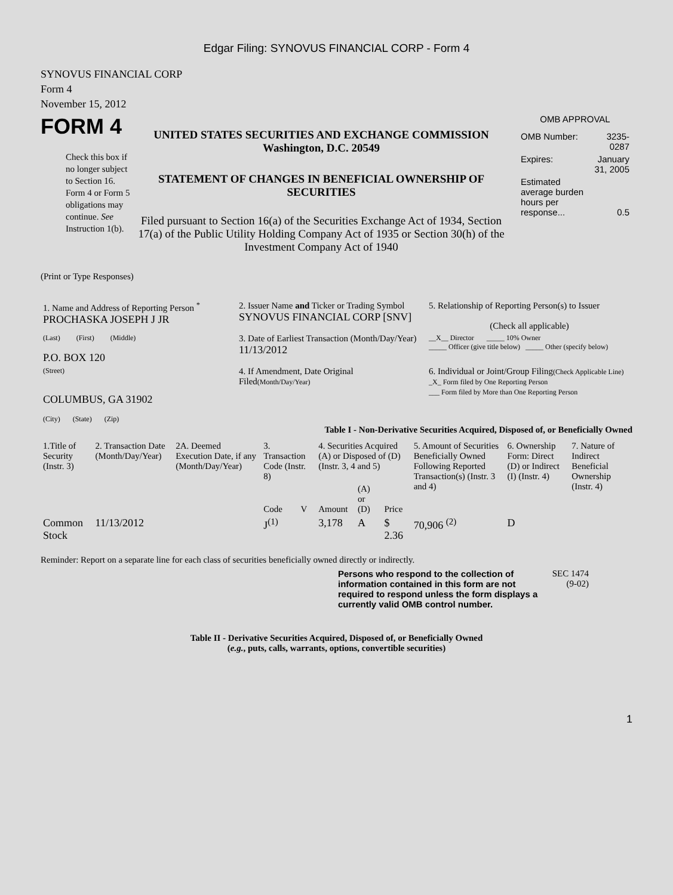Edgar Filing: SYNOVUS FINANCIAL CORP - Form 4
SYNOVUS FINANCIAL CORP
Form 4
November 15, 2012
FORM 4
Check this box if no longer subject to Section 16. Form 4 or Form 5 obligations may continue. See Instruction 1(b).
UNITED STATES SECURITIES AND EXCHANGE COMMISSION
Washington, D.C. 20549
STATEMENT OF CHANGES IN BENEFICIAL OWNERSHIP OF SECURITIES
Filed pursuant to Section 16(a) of the Securities Exchange Act of 1934, Section 17(a) of the Public Utility Holding Company Act of 1935 or Section 30(h) of the Investment Company Act of 1940
OMB APPROVAL
| OMB Number: | 3235-0287 |
| Expires: | January 31, 2005 |
| Estimated average burden hours per response... | 0.5 |
(Print or Type Responses)
| 1. Name and Address of Reporting Person <sup>*</sup> PROCHASKA JOSEPH J JR | 2. Issuer Name and Ticker or Trading Symbol SYNOVUS FINANCIAL CORP [SNV] | 5. Relationship of Reporting Person(s) to Issuer (Check all applicable) |
| (Last) (First) (Middle) P.O. BOX 120 | 3. Date of Earliest Transaction (Month/Day/Year) 11/13/2012 | __X__ Director _____ 10% Owner _____ Officer (give title below) _____ Other (specify below) |
| (Street) COLUMBUS, GA 31902 (City) (State) (Zip) | 4. If Amendment, Date Original Filed (Month/Day/Year) | 6. Individual or Joint/Group Filing (Check Applicable Line) _X_ Form filed by One Reporting Person ___ Form filed by More than One Reporting Person |
Table I - Non-Derivative Securities Acquired, Disposed of, or Beneficially Owned
| 1.Title of Security (Instr. 3) | 2. Transaction Date (Month/Day/Year) | 2A. Deemed Execution Date, if any (Month/Day/Year) | 3. Transaction Code (Instr. 8) | | 4. Securities Acquired (A) or Disposed of (D) (Instr. 3, 4 and 5) | | | 5. Amount of Securities Beneficially Owned Following Reported Transaction(s) (Instr. 3 and 4) | 6. Ownership Form: Direct (D) or Indirect (I) (Instr. 4) | 7. Nature of Indirect Beneficial Ownership (Instr. 4) |
| --- | --- | --- | --- | --- | --- | --- | --- | --- | --- | --- |
| | | | Code | V | Amount | (A) or (D) | Price | | | |
| Common Stock | 11/13/2012 | | J<sup>(1)</sup> | | 3,178 | A | $ 2.36 | 70,906 <sup>(2)</sup> | D | |
Reminder: Report on a separate line for each class of securities beneficially owned directly or indirectly.
Persons who respond to the collection of information contained in this form are not required to respond unless the form displays a currently valid OMB control number.
SEC 1474 (9-02)
Table II - Derivative Securities Acquired, Disposed of, or Beneficially Owned
(e.g., puts, calls, warrants, options, convertible securities)
1